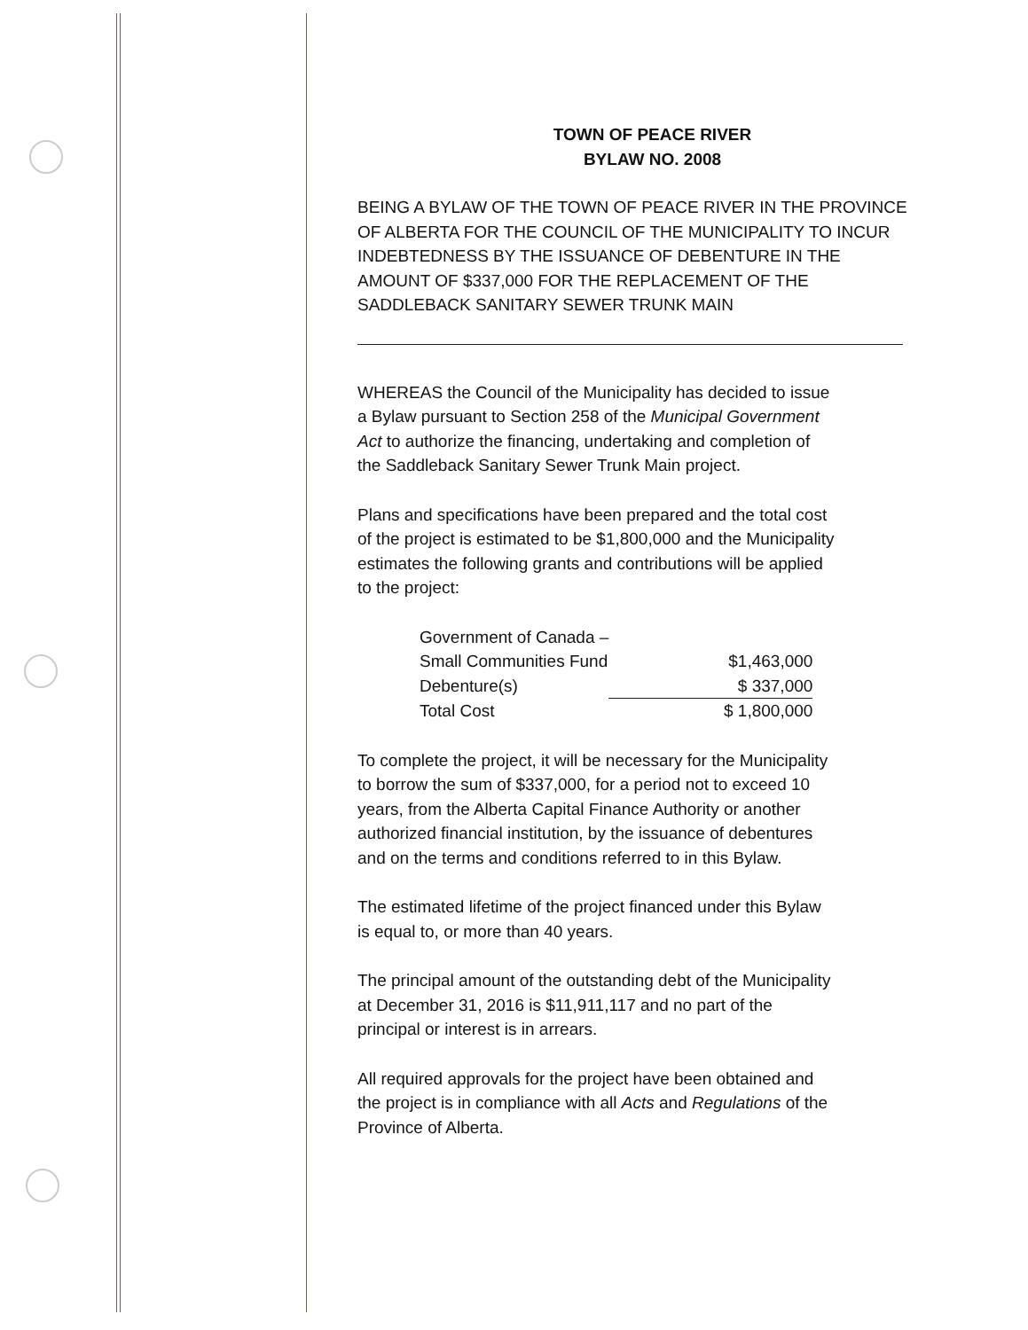TOWN OF PEACE RIVER
BYLAW NO. 2008
BEING A BYLAW OF THE TOWN OF PEACE RIVER IN THE PROVINCE OF ALBERTA FOR THE COUNCIL OF THE MUNICIPALITY TO INCUR INDEBTEDNESS BY THE ISSUANCE OF DEBENTURE IN THE AMOUNT OF $337,000 FOR THE REPLACEMENT OF THE SADDLEBACK SANITARY SEWER TRUNK MAIN
WHEREAS the Council of the Municipality has decided to issue a Bylaw pursuant to Section 258 of the Municipal Government Act to authorize the financing, undertaking and completion of the Saddleback Sanitary Sewer Trunk Main project.
Plans and specifications have been prepared and the total cost of the project is estimated to be $1,800,000 and the Municipality estimates the following grants and contributions will be applied to the project:
| Government of Canada – | |
| Small Communities Fund | $1,463,000 |
| Debenture(s) | $ 337,000 |
| Total Cost | $ 1,800,000 |
To complete the project, it will be necessary for the Municipality to borrow the sum of $337,000, for a period not to exceed 10 years, from the Alberta Capital Finance Authority or another authorized financial institution, by the issuance of debentures and on the terms and conditions referred to in this Bylaw.
The estimated lifetime of the project financed under this Bylaw is equal to, or more than 40 years.
The principal amount of the outstanding debt of the Municipality at December 31, 2016 is $11,911,117 and no part of the principal or interest is in arrears.
All required approvals for the project have been obtained and the project is in compliance with all Acts and Regulations of the Province of Alberta.